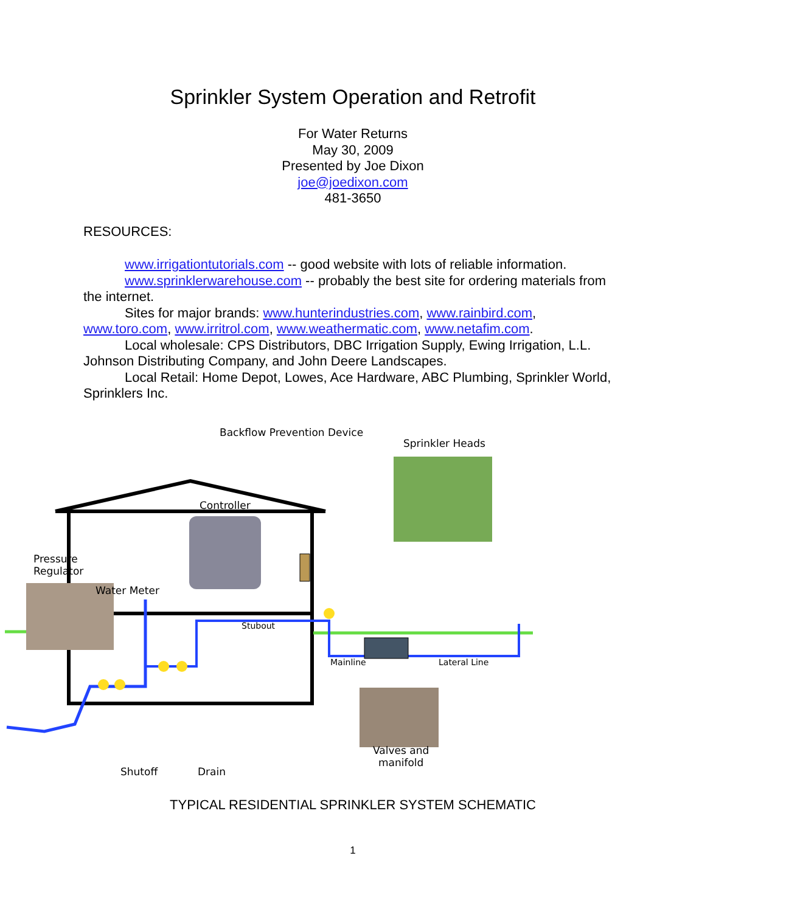Sprinkler System Operation and Retrofit
For Water Returns
May 30, 2009
Presented by Joe Dixon
joe@joedixon.com
481-3650
RESOURCES:
www.irrigationtutorials.com -- good website with lots of reliable information.
www.sprinklerwarehouse.com -- probably the best site for ordering materials from the internet.
Sites for major brands: www.hunterindustries.com, www.rainbird.com, www.toro.com, www.irritrol.com, www.weathermatic.com, www.netafim.com.
Local wholesale: CPS Distributors, DBC Irrigation Supply, Ewing Irrigation, L.L. Johnson Distributing Company, and John Deere Landscapes.
Local Retail: Home Depot, Lowes, Ace Hardware, ABC Plumbing, Sprinkler World, Sprinklers Inc.
Backflow Prevention Device
Sprinkler Heads
Controller
Pressure
Regulator
Water Meter
Stubout
Mainline Lateral Line
Valves and
manifold
Shutoff Drain
TYPICAL RESIDENTIAL SPRINKLER SYSTEM SCHEMATIC
1